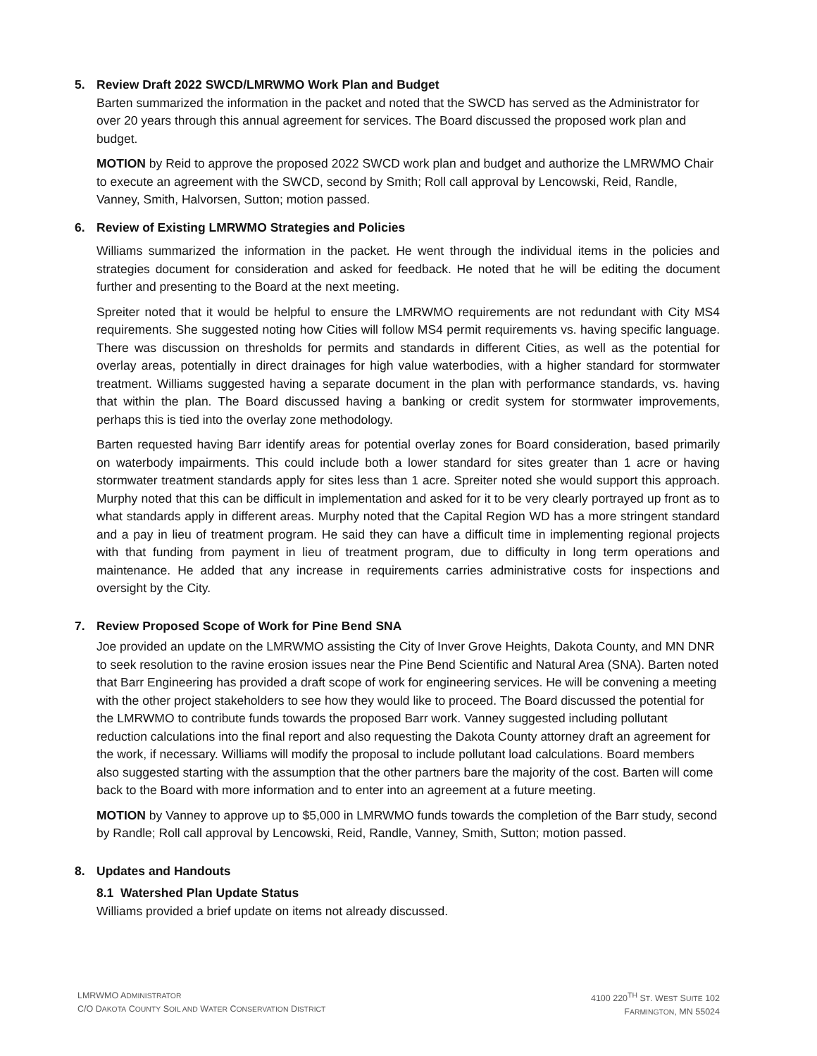5. Review Draft 2022 SWCD/LMRWMO Work Plan and Budget
Barten summarized the information in the packet and noted that the SWCD has served as the Administrator for over 20 years through this annual agreement for services. The Board discussed the proposed work plan and budget.
MOTION by Reid to approve the proposed 2022 SWCD work plan and budget and authorize the LMRWMO Chair to execute an agreement with the SWCD, second by Smith; Roll call approval by Lencowski, Reid, Randle, Vanney, Smith, Halvorsen, Sutton; motion passed.
6. Review of Existing LMRWMO Strategies and Policies
Williams summarized the information in the packet. He went through the individual items in the policies and strategies document for consideration and asked for feedback. He noted that he will be editing the document further and presenting to the Board at the next meeting.
Spreiter noted that it would be helpful to ensure the LMRWMO requirements are not redundant with City MS4 requirements. She suggested noting how Cities will follow MS4 permit requirements vs. having specific language. There was discussion on thresholds for permits and standards in different Cities, as well as the potential for overlay areas, potentially in direct drainages for high value waterbodies, with a higher standard for stormwater treatment. Williams suggested having a separate document in the plan with performance standards, vs. having that within the plan. The Board discussed having a banking or credit system for stormwater improvements, perhaps this is tied into the overlay zone methodology.
Barten requested having Barr identify areas for potential overlay zones for Board consideration, based primarily on waterbody impairments. This could include both a lower standard for sites greater than 1 acre or having stormwater treatment standards apply for sites less than 1 acre. Spreiter noted she would support this approach. Murphy noted that this can be difficult in implementation and asked for it to be very clearly portrayed up front as to what standards apply in different areas. Murphy noted that the Capital Region WD has a more stringent standard and a pay in lieu of treatment program. He said they can have a difficult time in implementing regional projects with that funding from payment in lieu of treatment program, due to difficulty in long term operations and maintenance. He added that any increase in requirements carries administrative costs for inspections and oversight by the City.
7. Review Proposed Scope of Work for Pine Bend SNA
Joe provided an update on the LMRWMO assisting the City of Inver Grove Heights, Dakota County, and MN DNR to seek resolution to the ravine erosion issues near the Pine Bend Scientific and Natural Area (SNA). Barten noted that Barr Engineering has provided a draft scope of work for engineering services. He will be convening a meeting with the other project stakeholders to see how they would like to proceed. The Board discussed the potential for the LMRWMO to contribute funds towards the proposed Barr work. Vanney suggested including pollutant reduction calculations into the final report and also requesting the Dakota County attorney draft an agreement for the work, if necessary. Williams will modify the proposal to include pollutant load calculations. Board members also suggested starting with the assumption that the other partners bare the majority of the cost. Barten will come back to the Board with more information and to enter into an agreement at a future meeting.
MOTION by Vanney to approve up to $5,000 in LMRWMO funds towards the completion of the Barr study, second by Randle; Roll call approval by Lencowski, Reid, Randle, Vanney, Smith, Sutton; motion passed.
8. Updates and Handouts
8.1 Watershed Plan Update Status
Williams provided a brief update on items not already discussed.
LMRWMO ADMINISTRATOR
C/O DAKOTA COUNTY SOIL AND WATER CONSERVATION DISTRICT
4100 220<sup>TH</sup> ST. WEST SUITE 102
FARMINGTON, MN 55024